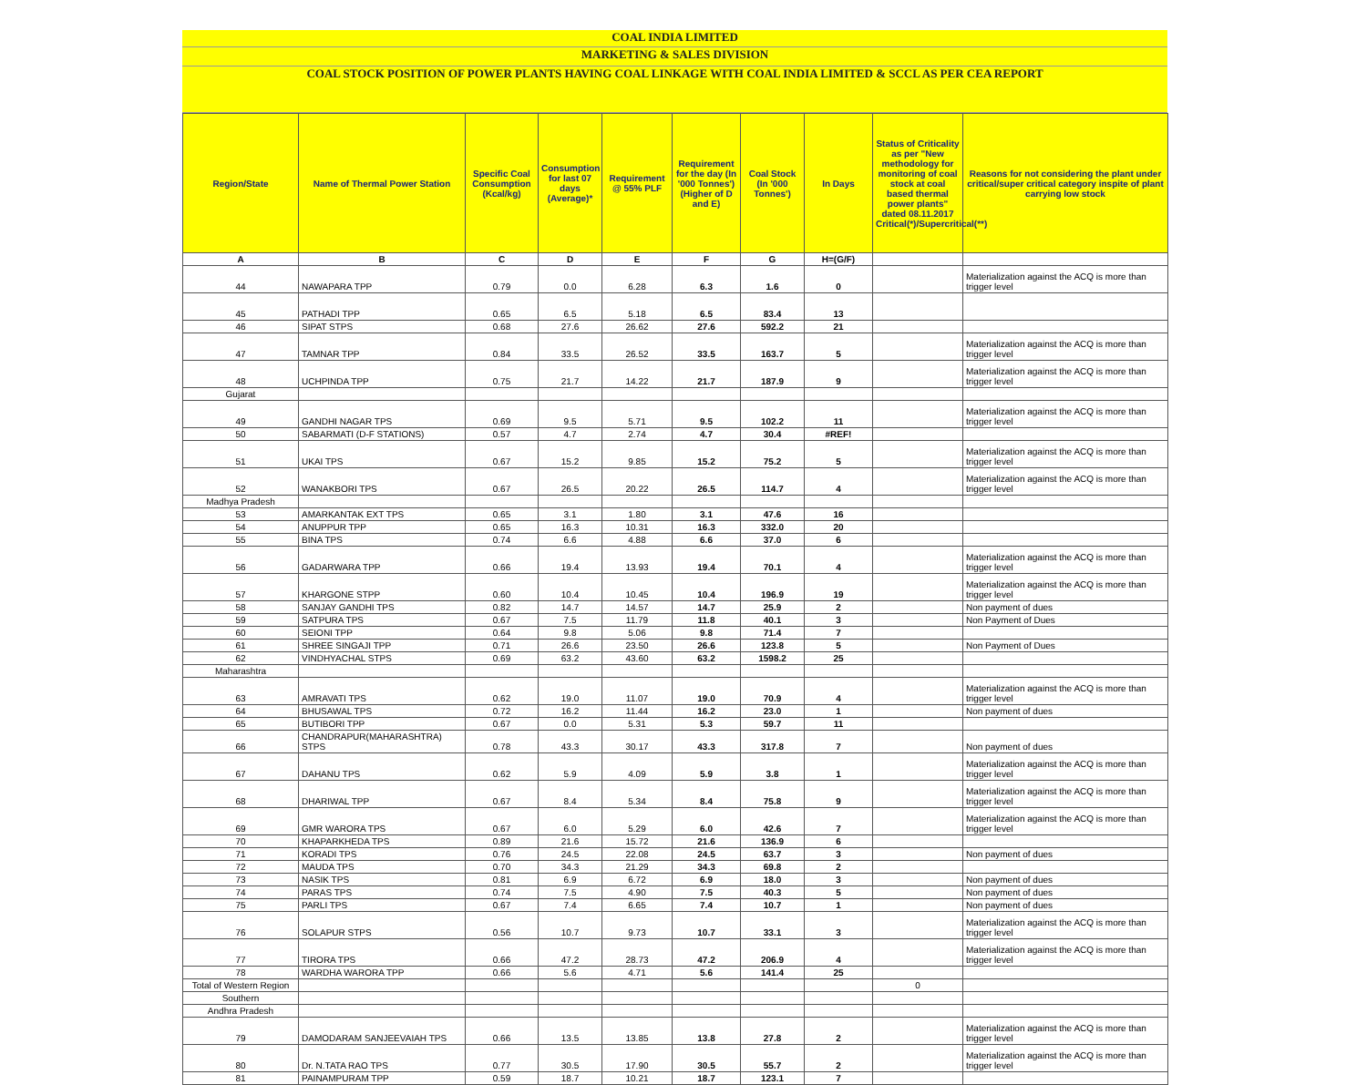COAL INDIA LIMITED
MARKETING & SALES DIVISION
COAL STOCK POSITION OF POWER PLANTS HAVING COAL LINKAGE WITH COAL INDIA LIMITED & SCCL AS PER CEA REPORT
| Region/State | Name of Thermal Power Station | Specific Coal Consumption (Kcal/kg) | Consumption for last 07 days (Average)* | Requirement @ 55% PLF | Requirement for the day (In '000 Tonnes') (Higher of D and E) | Coal Stock (In '000 Tonnes') | In Days | Status of Criticality as per "New methodology for monitoring of coal stock at coal based thermal power plants" dated 08.11.2017 Critical(*)/Supercritical(**) | Reasons for not considering the plant under critical/super critical category inspite of plant carrying low stock |
| --- | --- | --- | --- | --- | --- | --- | --- | --- | --- |
| A | B | C | D | E | F | G | H=(G/F) | | |
| 44 | NAWAPARA TPP | 0.79 | 0.0 | 6.28 | 6.3 | 1.6 | 0 | | Materialization against the ACQ is more than trigger level |
| 45 | PATHADI TPP | 0.65 | 6.5 | 5.18 | 6.5 | 83.4 | 13 | | |
| 46 | SIPAT STPS | 0.68 | 27.6 | 26.62 | 27.6 | 592.2 | 21 | | |
| 47 | TAMNAR TPP | 0.84 | 33.5 | 26.52 | 33.5 | 163.7 | 5 | | Materialization against the ACQ is more than trigger level |
| 48 | UCHPINDA TPP | 0.75 | 21.7 | 14.22 | 21.7 | 187.9 | 9 | | Materialization against the ACQ is more than trigger level |
| Gujarat | | | | | | | | | |
| 49 | GANDHI NAGAR TPS | 0.69 | 9.5 | 5.71 | 9.5 | 102.2 | 11 | | Materialization against the ACQ is more than trigger level |
| 50 | SABARMATI (D-F STATIONS) | 0.57 | 4.7 | 2.74 | 4.7 | 30.4 | #REF! | | |
| 51 | UKAI TPS | 0.67 | 15.2 | 9.85 | 15.2 | 75.2 | 5 | | Materialization against the ACQ is more than trigger level |
| 52 | WANAKBORI TPS | 0.67 | 26.5 | 20.22 | 26.5 | 114.7 | 4 | | Materialization against the ACQ is more than trigger level |
| Madhya Pradesh | | | | | | | | | |
| 53 | AMARKANTAK EXT TPS | 0.65 | 3.1 | 1.80 | 3.1 | 47.6 | 16 | | |
| 54 | ANUPPUR TPP | 0.65 | 16.3 | 10.31 | 16.3 | 332.0 | 20 | | |
| 55 | BINA TPS | 0.74 | 6.6 | 4.88 | 6.6 | 37.0 | 6 | | |
| 56 | GADARWARA TPP | 0.66 | 19.4 | 13.93 | 19.4 | 70.1 | 4 | | Materialization against the ACQ is more than trigger level |
| 57 | KHARGONE STPP | 0.60 | 10.4 | 10.45 | 10.4 | 196.9 | 19 | | Materialization against the ACQ is more than trigger level |
| 58 | SANJAY GANDHI TPS | 0.82 | 14.7 | 14.57 | 14.7 | 25.9 | 2 | | Non payment of dues |
| 59 | SATPURA TPS | 0.67 | 7.5 | 11.79 | 11.8 | 40.1 | 3 | | Non Payment of Dues |
| 60 | SEIONI TPP | 0.64 | 9.8 | 5.06 | 9.8 | 71.4 | 7 | | |
| 61 | SHREE SINGAJI TPP | 0.71 | 26.6 | 23.50 | 26.6 | 123.8 | 5 | | Non Payment of Dues |
| 62 | VINDHYACHAL STPS | 0.69 | 63.2 | 43.60 | 63.2 | 1598.2 | 25 | | |
| Maharashtra | | | | | | | | | |
| 63 | AMRAVATI TPS | 0.62 | 19.0 | 11.07 | 19.0 | 70.9 | 4 | | Materialization against the ACQ is more than trigger level |
| 64 | BHUSAWAL TPS | 0.72 | 16.2 | 11.44 | 16.2 | 23.0 | 1 | | Non payment of dues |
| 65 | BUTIBORI TPP | 0.67 | 0.0 | 5.31 | 5.3 | 59.7 | 11 | | |
| 66 | CHANDRAPUR(MAHARASHTRA) STPS | 0.78 | 43.3 | 30.17 | 43.3 | 317.8 | 7 | | Non payment of dues |
| 67 | DAHANU TPS | 0.62 | 5.9 | 4.09 | 5.9 | 3.8 | 1 | | Materialization against the ACQ is more than trigger level |
| 68 | DHARIWAL TPP | 0.67 | 8.4 | 5.34 | 8.4 | 75.8 | 9 | | Materialization against the ACQ is more than trigger level |
| 69 | GMR WARORA TPS | 0.67 | 6.0 | 5.29 | 6.0 | 42.6 | 7 | | Materialization against the ACQ is more than trigger level |
| 70 | KHAPARKHEDA TPS | 0.89 | 21.6 | 15.72 | 21.6 | 136.9 | 6 | | |
| 71 | KORADI TPS | 0.76 | 24.5 | 22.08 | 24.5 | 63.7 | 3 | | Non payment of dues |
| 72 | MAUDA TPS | 0.70 | 34.3 | 21.29 | 34.3 | 69.8 | 2 | | |
| 73 | NASIK TPS | 0.81 | 6.9 | 6.72 | 6.9 | 18.0 | 3 | | Non payment of dues |
| 74 | PARAS TPS | 0.74 | 7.5 | 4.90 | 7.5 | 40.3 | 5 | | Non payment of dues |
| 75 | PARLI TPS | 0.67 | 7.4 | 6.65 | 7.4 | 10.7 | 1 | | Non payment of dues |
| 76 | SOLAPUR STPS | 0.56 | 10.7 | 9.73 | 10.7 | 33.1 | 3 | | Materialization against the ACQ is more than trigger level |
| 77 | TIRORA TPS | 0.66 | 47.2 | 28.73 | 47.2 | 206.9 | 4 | | Materialization against the ACQ is more than trigger level |
| 78 | WARDHA WARORA TPP | 0.66 | 5.6 | 4.71 | 5.6 | 141.4 | 25 | | |
| Total of Western Region | | | | | | | | 0 | |
| Southern | | | | | | | | | |
| Andhra Pradesh | | | | | | | | | |
| 79 | DAMODARAM SANJEEVAIAH TPS | 0.66 | 13.5 | 13.85 | 13.8 | 27.8 | 2 | | Materialization against the ACQ is more than trigger level |
| 80 | Dr. N.TATA RAO TPS | 0.77 | 30.5 | 17.90 | 30.5 | 55.7 | 2 | | Materialization against the ACQ is more than trigger level |
| 81 | PAINAMPURAM TPP | 0.59 | 18.7 | 10.21 | 18.7 | 123.1 | 7 | | |